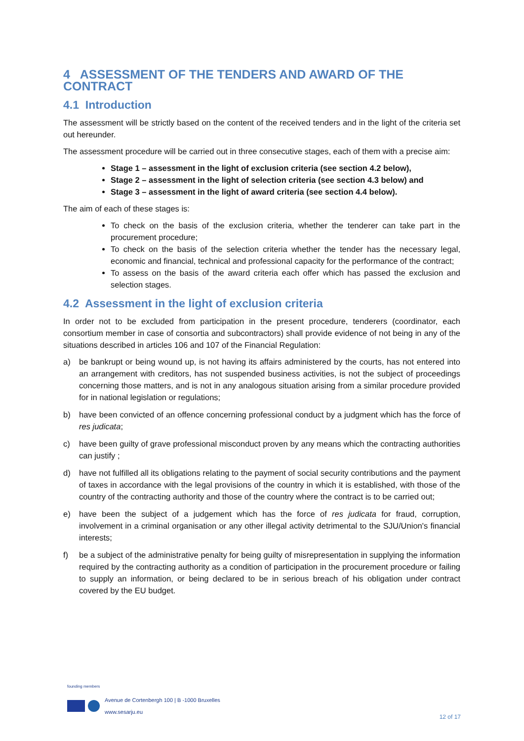4 ASSESSMENT OF THE TENDERS AND AWARD OF THE CONTRACT
4.1 Introduction
The assessment will be strictly based on the content of the received tenders and in the light of the criteria set out hereunder.
The assessment procedure will be carried out in three consecutive stages, each of them with a precise aim:
Stage 1 – assessment in the light of exclusion criteria (see section 4.2 below),
Stage 2 – assessment in the light of selection criteria (see section 4.3 below) and
Stage 3 – assessment in the light of award criteria (see section 4.4 below).
The aim of each of these stages is:
To check on the basis of the exclusion criteria, whether the tenderer can take part in the procurement procedure;
To check on the basis of the selection criteria whether the tender has the necessary legal, economic and financial, technical and professional capacity for the performance of the contract;
To assess on the basis of the award criteria each offer which has passed the exclusion and selection stages.
4.2 Assessment in the light of exclusion criteria
In order not to be excluded from participation in the present procedure, tenderers (coordinator, each consortium member in case of consortia and subcontractors) shall provide evidence of not being in any of the situations described in articles 106 and 107 of the Financial Regulation:
a) be bankrupt or being wound up, is not having its affairs administered by the courts, has not entered into an arrangement with creditors, has not suspended business activities, is not the subject of proceedings concerning those matters, and is not in any analogous situation arising from a similar procedure provided for in national legislation or regulations;
b) have been convicted of an offence concerning professional conduct by a judgment which has the force of res judicata;
c) have been guilty of grave professional misconduct proven by any means which the contracting authorities can justify ;
d) have not fulfilled all its obligations relating to the payment of social security contributions and the payment of taxes in accordance with the legal provisions of the country in which it is established, with those of the country of the contracting authority and those of the country where the contract is to be carried out;
e) have been the subject of a judgement which has the force of res judicata for fraud, corruption, involvement in a criminal organisation or any other illegal activity detrimental to the SJU/Union's financial interests;
f) be a subject of the administrative penalty for being guilty of misrepresentation in supplying the information required by the contracting authority as a condition of participation in the procurement procedure or failing to supply an information, or being declared to be in serious breach of his obligation under contract covered by the EU budget.
founding members
Avenue de Cortenbergh 100 | B -1000 Bruxelles
www.sesarju.eu
12 of 17